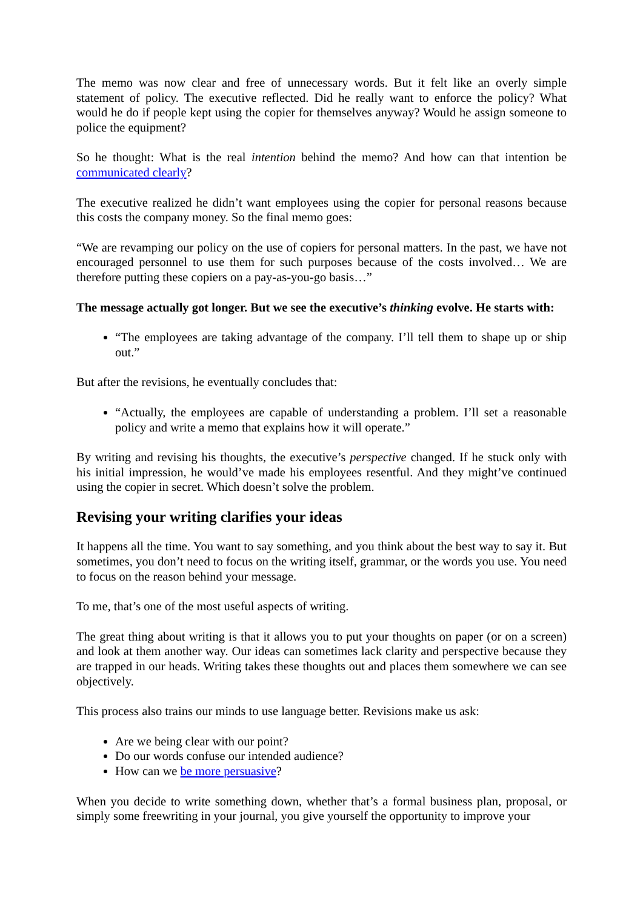The memo was now clear and free of unnecessary words. But it felt like an overly simple statement of policy. The executive reflected. Did he really want to enforce the policy? What would he do if people kept using the copier for themselves anyway? Would he assign someone to police the equipment?
So he thought: What is the real intention behind the memo? And how can that intention be communicated clearly?
The executive realized he didn’t want employees using the copier for personal reasons because this costs the company money. So the final memo goes:
“We are revamping our policy on the use of copiers for personal matters. In the past, we have not encouraged personnel to use them for such purposes because of the costs involved… We are therefore putting these copiers on a pay-as-you-go basis…”
The message actually got longer. But we see the executive’s thinking evolve. He starts with:
“The employees are taking advantage of the company. I’ll tell them to shape up or ship out.”
But after the revisions, he eventually concludes that:
“Actually, the employees are capable of understanding a problem. I’ll set a reasonable policy and write a memo that explains how it will operate.”
By writing and revising his thoughts, the executive’s perspective changed. If he stuck only with his initial impression, he would’ve made his employees resentful. And they might’ve continued using the copier in secret. Which doesn’t solve the problem.
Revising your writing clarifies your ideas
It happens all the time. You want to say something, and you think about the best way to say it. But sometimes, you don’t need to focus on the writing itself, grammar, or the words you use. You need to focus on the reason behind your message.
To me, that’s one of the most useful aspects of writing.
The great thing about writing is that it allows you to put your thoughts on paper (or on a screen) and look at them another way. Our ideas can sometimes lack clarity and perspective because they are trapped in our heads. Writing takes these thoughts out and places them somewhere we can see objectively.
This process also trains our minds to use language better. Revisions make us ask:
Are we being clear with our point?
Do our words confuse our intended audience?
How can we be more persuasive?
When you decide to write something down, whether that’s a formal business plan, proposal, or simply some freewriting in your journal, you give yourself the opportunity to improve your